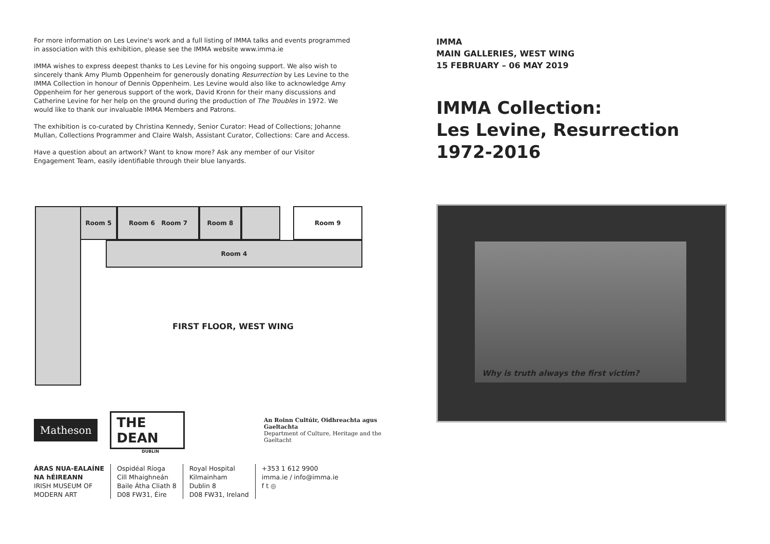For more information on Les Levine's work and a full listing of IMMA talks and events programmed in association with this exhibition, please see the IMMA website www.imma.ie
IMMA wishes to express deepest thanks to Les Levine for his ongoing support. We also wish to sincerely thank Amy Plumb Oppenheim for generously donating Resurrection by Les Levine to the IMMA Collection in honour of Dennis Oppenheim. Les Levine would also like to acknowledge Amy Oppenheim for her generous support of the work, David Kronn for their many discussions and Catherine Levine for her help on the ground during the production of The Troubles in 1972. We would like to thank our invaluable IMMA Members and Patrons.
The exhibition is co-curated by Christina Kennedy, Senior Curator: Head of Collections; Johanne Mullan, Collections Programmer and Claire Walsh, Assistant Curator, Collections: Care and Access.
Have a question about an artwork? Want to know more? Ask any member of our Visitor Engagement Team, easily identifiable through their blue lanyards.
Room 5 Room 6 Room 7 Room 8 Room 9
Room 4
FIRST FLOOR, WEST WING
Matheson THE DEAN An Roinn Cultúir, Oidhreachta agus Gaeltachta
Department of Culture, Heritage and the Gaeltacht
DUBLIN
ÁRAS NUA-EALAÍNE
NA hÉIREANN
IRISH MUSEUM OF
MODERN ART
Ospidéal Ríoga
Cill Mhaighneán
Baile Átha Cliath 8
D08 FW31, Éire
Royal Hospital
Kilmainham
Dublin 8
D08 FW31, Ireland
+353 1 612 9900
imma.ie / info@imma.ie
f t ◎
IMMA
MAIN GALLERIES, WEST WING
15 FEBRUARY – 06 MAY 2019
IMMA Collection:
Les Levine, Resurrection
1972-2016
Why is truth always the first victim?